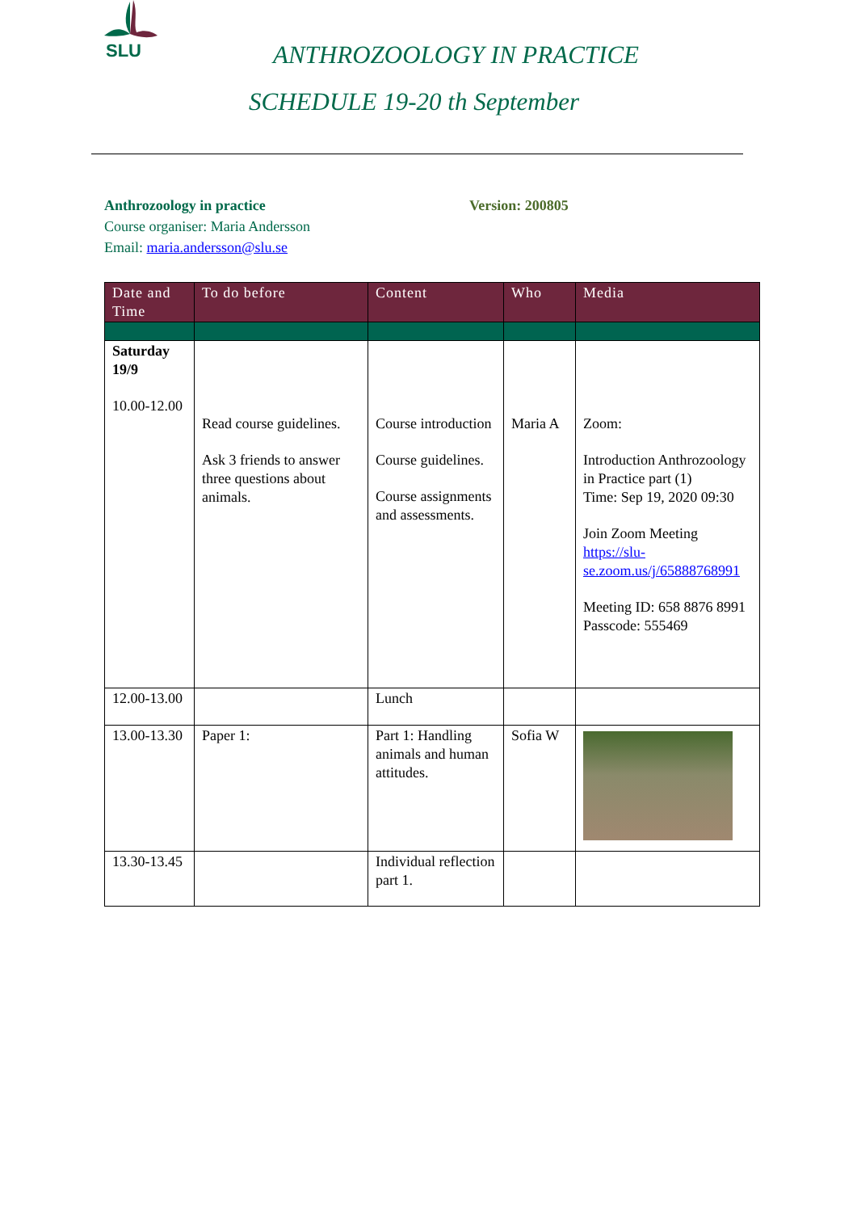SLU
ANTHROZOOLOGY IN PRACTICE
SCHEDULE 19-20 th September
Anthrozoology in practice
Version: 200805
Course organiser: Maria Andersson
Email: maria.andersson@slu.se
| Date and Time | To do before | Content | Who | Media |
| --- | --- | --- | --- | --- |
| Saturday 19/9 10.00-12.00 | Read course guidelines. Ask 3 friends to answer three questions about animals. | Course introduction Course guidelines. Course assignments and assessments. | Maria A | Zoom: Introduction Anthrozoology in Practice part (1) Time: Sep 19, 2020 09:30 Join Zoom Meeting https://slu-se.zoom.us/j/65888768991 Meeting ID: 658 8876 8991 Passcode: 555469 |
| 12.00-13.00 | | Lunch | | |
| 13.00-13.30 | Paper 1: | Part 1: Handling animals and human attitudes. | Sofia W | |
| 13.30-13.45 | | Individual reflection part 1. | | |